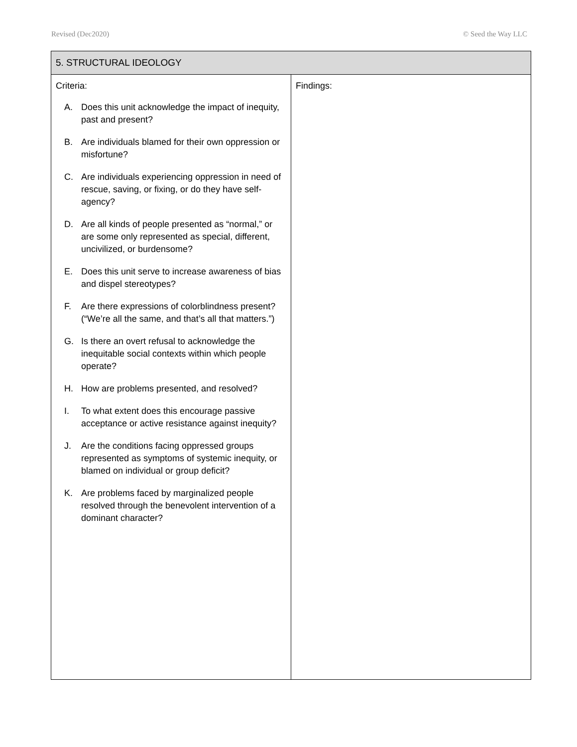Revised (Dec2020) © Seed the Way LLC
| 5. STRUCTURAL IDEOLOGY | |
| --- | --- |
| Criteria: A. Does this unit acknowledge the impact of inequity, past and present? B. Are individuals blamed for their own oppression or misfortune? C. Are individuals experiencing oppression in need of rescue, saving, or fixing, or do they have self-agency? D. Are all kinds of people presented as “normal,” or are some only represented as special, different, uncivilized, or burdensome? E. Does this unit serve to increase awareness of bias and dispel stereotypes? F. Are there expressions of colorblindness present? (“We’re all the same, and that’s all that matters.”) G. Is there an overt refusal to acknowledge the inequitable social contexts within which people operate? H. How are problems presented, and resolved? I. To what extent does this encourage passive acceptance or active resistance against inequity? J. Are the conditions facing oppressed groups represented as symptoms of systemic inequity, or blamed on individual or group deficit? K. Are problems faced by marginalized people resolved through the benevolent intervention of a dominant character? | Findings: |